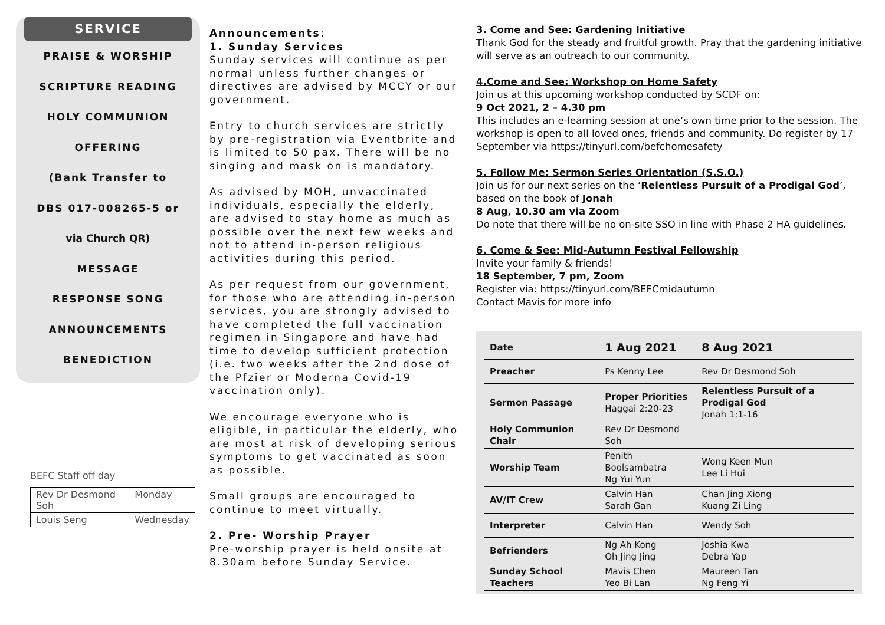SERVICE
PRAISE & WORSHIP
SCRIPTURE READING
HOLY COMMUNION
OFFERING
(Bank Transfer to
DBS 017-008265-5 or
via Church QR)
MESSAGE
RESPONSE SONG
ANNOUNCEMENTS
BENEDICTION
BEFC Staff off day
| Rev Dr Desmond Soh | Monday |
| Louis Seng | Wednesday |
Announcements:
1. Sunday Services
Sunday services will continue as per normal unless further changes or directives are advised by MCCY or our government.
Entry to church services are strictly by pre-registration via Eventbrite and is limited to 50 pax. There will be no singing and mask on is mandatory.
As advised by MOH, unvaccinated individuals, especially the elderly, are advised to stay home as much as possible over the next few weeks and not to attend in-person religious activities during this period.
As per request from our government, for those who are attending in-person services, you are strongly advised to have completed the full vaccination regimen in Singapore and have had time to develop sufficient protection (i.e. two weeks after the 2nd dose of the Pfzier or Moderna Covid-19 vaccination only).
We encourage everyone who is eligible, in particular the elderly, who are most at risk of developing serious symptoms to get vaccinated as soon as possible.
Small groups are encouraged to continue to meet virtually.
2. Pre- Worship Prayer
Pre-worship prayer is held onsite at 8.30am before Sunday Service.
3. Come and See: Gardening Initiative
Thank God for the steady and fruitful growth. Pray that the gardening initiative will serve as an outreach to our community.
4.Come and See: Workshop on Home Safety
Join us at this upcoming workshop conducted by SCDF on:
9 Oct 2021, 2 – 4.30 pm
This includes an e-learning session at one’s own time prior to the session. The workshop is open to all loved ones, friends and community. Do register by 17 September via https://tinyurl.com/befchomesafety
5. Follow Me: Sermon Series Orientation (S.S.O.)
Join us for our next series on the ‘Relentless Pursuit of a Prodigal God’, based on the book of Jonah
8 Aug, 10.30 am via Zoom
Do note that there will be no on-site SSO in line with Phase 2 HA guidelines.
6. Come & See: Mid-Autumn Festival Fellowship
Invite your family & friends!
18 September, 7 pm, Zoom
Register via: https://tinyurl.com/BEFCmidautumn
Contact Mavis for more info
| Date | 1 Aug 2021 | 8 Aug 2021 |
| Preacher | Ps Kenny Lee | Rev Dr Desmond Soh |
| Sermon Passage | Proper Priorities Haggai 2:20-23 | Relentless Pursuit of a Prodigal God Jonah 1:1-16 |
| Holy Communion Chair | Rev Dr Desmond Soh | |
| Worship Team | Penith Boolsambatra Ng Yui Yun | Wong Keen Mun Lee Li Hui |
| AV/IT Crew | Calvin Han Sarah Gan | Chan Jing Xiong Kuang Zi Ling |
| Interpreter | Calvin Han | Wendy Soh |
| Befrienders | Ng Ah Kong Oh Jing Jing | Joshia Kwa Debra Yap |
| Sunday School Teachers | Mavis Chen Yeo Bi Lan | Maureen Tan Ng Feng Yi |